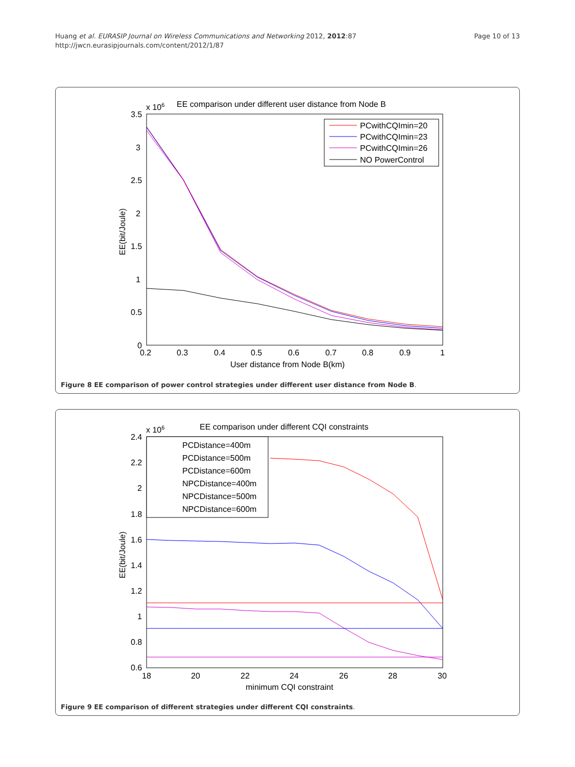Huang et al. EURASIP Journal on Wireless Communications and Networking 2012, 2012:87
http://jwcn.eurasipjournals.com/content/2012/1/87
Page 10 of 13
x 106
EE comparison under different user distance from Node B
3.5
3
2.5
2
1.5
1
0.5
0
0.2
0.3
0.4
0.5
0.6
0.7
0.8
0.9
1
User distance from Node B(km)
EE(bit/Joule)
PCwithCQImin=20
PCwithCQImin=23
PCwithCQImin=26
NO PowerControl
Figure 8 EE comparison of power control strategies under different user distance from Node B.
x 106
EE comparison under different CQI constraints
2.4
2.2
2
1.8
1.6
1.4
1.2
1
0.8
0.6
18
20
22
24
26
28
30
minimum CQI constraint
EE(bit/Joule)
PCDistance=400m
PCDistance=500m
PCDistance=600m
NPCDistance=400m
NPCDistance=500m
NPCDistance=600m
Figure 9 EE comparison of different strategies under different CQI constraints.